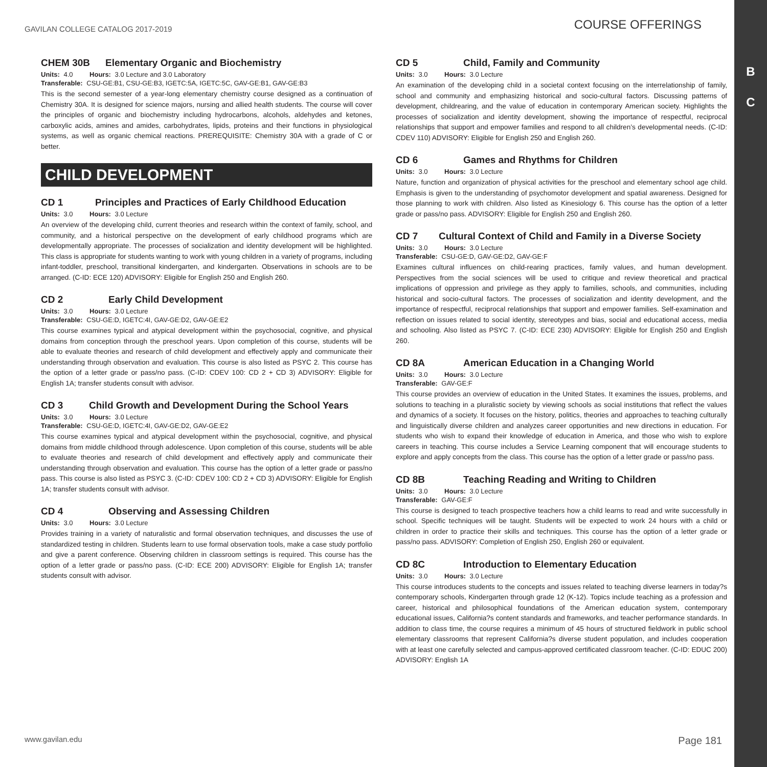B
C
GAVILAN COLLEGE CATALOG 2017-2019
COURSE OFFERINGS
CHEM 30B Elementary Organic and Biochemistry
Units: 4.0 Hours: 3.0 Lecture and 3.0 Laboratory
Transferable: CSU-GE:B1, CSU-GE:B3, IGETC:5A, IGETC:5C, GAV-GE:B1, GAV-GE:B3
This is the second semester of a year-long elementary chemistry course designed as a continuation of Chemistry 30A. It is designed for science majors, nursing and allied health students. The course will cover the principles of organic and biochemistry including hydrocarbons, alcohols, aldehydes and ketones, carboxylic acids, amines and amides, carbohydrates, lipids, proteins and their functions in physiological systems, as well as organic chemical reactions. PREREQUISITE: Chemistry 30A with a grade of C or better.
CHILD DEVELOPMENT
CD 1 Principles and Practices of Early Childhood Education
Units: 3.0 Hours: 3.0 Lecture
An overview of the developing child, current theories and research within the context of family, school, and community, and a historical perspective on the development of early childhood programs which are developmentally appropriate. The processes of socialization and identity development will be highlighted. This class is appropriate for students wanting to work with young children in a variety of programs, including infant-toddler, preschool, transitional kindergarten, and kindergarten. Observations in schools are to be arranged. (C-ID: ECE 120) ADVISORY: Eligible for English 250 and English 260.
CD 2 Early Child Development
Units: 3.0 Hours: 3.0 Lecture
Transferable: CSU-GE:D, IGETC:4I, GAV-GE:D2, GAV-GE:E2
This course examines typical and atypical development within the psychosocial, cognitive, and physical domains from conception through the preschool years. Upon completion of this course, students will be able to evaluate theories and research of child development and effectively apply and communicate their understanding through observation and evaluation. This course is also listed as PSYC 2. This course has the option of a letter grade or pass/no pass. (C-ID: CDEV 100: CD 2 + CD 3) ADVISORY: Eligible for English 1A; transfer students consult with advisor.
CD 3 Child Growth and Development During the School Years
Units: 3.0 Hours: 3.0 Lecture
Transferable: CSU-GE:D, IGETC:4I, GAV-GE:D2, GAV-GE:E2
This course examines typical and atypical development within the psychosocial, cognitive, and physical domains from middle childhood through adolescence. Upon completion of this course, students will be able to evaluate theories and research of child development and effectively apply and communicate their understanding through observation and evaluation. This course has the option of a letter grade or pass/no pass. This course is also listed as PSYC 3. (C-ID: CDEV 100: CD 2 + CD 3) ADVISORY: Eligible for English 1A; transfer students consult with advisor.
CD 4 Observing and Assessing Children
Units: 3.0 Hours: 3.0 Lecture
Provides training in a variety of naturalistic and formal observation techniques, and discusses the use of standardized testing in children. Students learn to use formal observation tools, make a case study portfolio and give a parent conference. Observing children in classroom settings is required. This course has the option of a letter grade or pass/no pass. (C-ID: ECE 200) ADVISORY: Eligible for English 1A; transfer students consult with advisor.
CD 5 Child, Family and Community
Units: 3.0 Hours: 3.0 Lecture
An examination of the developing child in a societal context focusing on the interrelationship of family, school and community and emphasizing historical and socio-cultural factors. Discussing patterns of development, childrearing, and the value of education in contemporary American society. Highlights the processes of socialization and identity development, showing the importance of respectful, reciprocal relationships that support and empower families and respond to all children’s developmental needs. (C-ID: CDEV 110) ADVISORY: Eligible for English 250 and English 260.
CD 6 Games and Rhythms for Children
Units: 3.0 Hours: 3.0 Lecture
Nature, function and organization of physical activities for the preschool and elementary school age child. Emphasis is given to the understanding of psychomotor development and spatial awareness. Designed for those planning to work with children. Also listed as Kinesiology 6. This course has the option of a letter grade or pass/no pass. ADVISORY: Eligible for English 250 and English 260.
CD 7 Cultural Context of Child and Family in a Diverse Society
Units: 3.0 Hours: 3.0 Lecture
Transferable: CSU-GE:D, GAV-GE:D2, GAV-GE:F
Examines cultural influences on child-rearing practices, family values, and human development. Perspectives from the social sciences will be used to critique and review theoretical and practical implications of oppression and privilege as they apply to families, schools, and communities, including historical and socio-cultural factors. The processes of socialization and identity development, and the importance of respectful, reciprocal relationships that support and empower families. Self-examination and reflection on issues related to social identity, stereotypes and bias, social and educational access, media and schooling. Also listed as PSYC 7. (C-ID: ECE 230) ADVISORY: Eligible for English 250 and English 260.
CD 8A American Education in a Changing World
Units: 3.0 Hours: 3.0 Lecture
Transferable: GAV-GE:F
This course provides an overview of education in the United States. It examines the issues, problems, and solutions to teaching in a pluralistic society by viewing schools as social institutions that reflect the values and dynamics of a society. It focuses on the history, politics, theories and approaches to teaching culturally and linguistically diverse children and analyzes career opportunities and new directions in education. For students who wish to expand their knowledge of education in America, and those who wish to explore careers in teaching. This course includes a Service Learning component that will encourage students to explore and apply concepts from the class. This course has the option of a letter grade or pass/no pass.
CD 8B Teaching Reading and Writing to Children
Units: 3.0 Hours: 3.0 Lecture
Transferable: GAV-GE:F
This course is designed to teach prospective teachers how a child learns to read and write successfully in school. Specific techniques will be taught. Students will be expected to work 24 hours with a child or children in order to practice their skills and techniques. This course has the option of a letter grade or pass/no pass. ADVISORY: Completion of English 250, English 260 or equivalent.
CD 8C Introduction to Elementary Education
Units: 3.0 Hours: 3.0 Lecture
This course introduces students to the concepts and issues related to teaching diverse learners in today?s contemporary schools, Kindergarten through grade 12 (K-12). Topics include teaching as a profession and career, historical and philosophical foundations of the American education system, contemporary educational issues, California?s content standards and frameworks, and teacher performance standards. In addition to class time, the course requires a minimum of 45 hours of structured fieldwork in public school elementary classrooms that represent California?s diverse student population, and includes cooperation with at least one carefully selected and campus-approved certificated classroom teacher. (C-ID: EDUC 200) ADVISORY: English 1A
www.gavilan.edu
Page 181